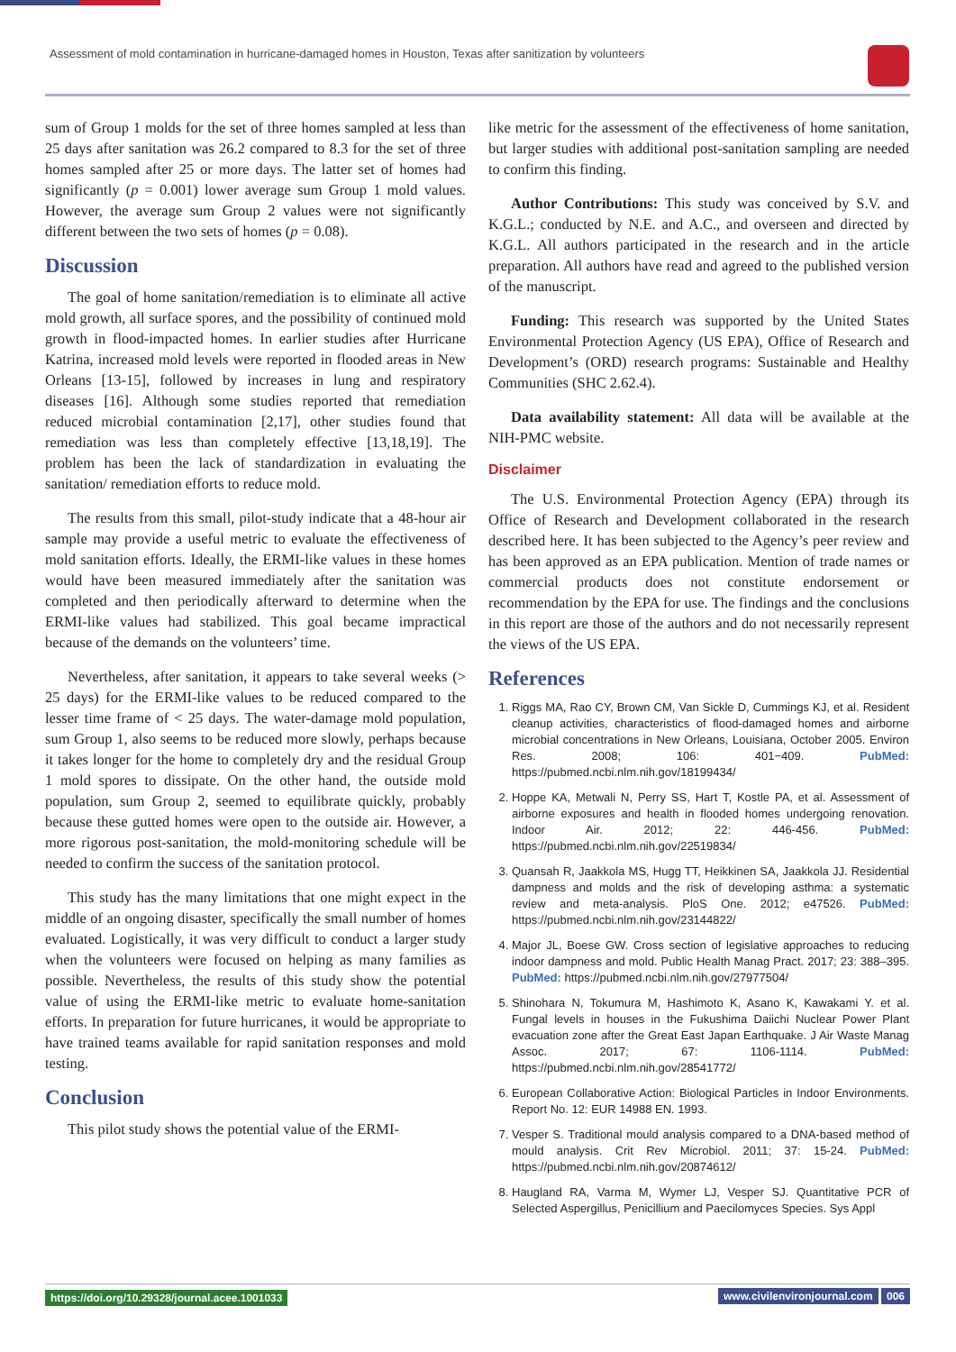Assessment of mold contamination in hurricane-damaged homes in Houston, Texas after sanitization by volunteers
sum of Group 1 molds for the set of three homes sampled at less than 25 days after sanitation was 26.2 compared to 8.3 for the set of three homes sampled after 25 or more days. The latter set of homes had significantly (p = 0.001) lower average sum Group 1 mold values. However, the average sum Group 2 values were not significantly different between the two sets of homes (p = 0.08).
Discussion
The goal of home sanitation/remediation is to eliminate all active mold growth, all surface spores, and the possibility of continued mold growth in flood-impacted homes. In earlier studies after Hurricane Katrina, increased mold levels were reported in flooded areas in New Orleans [13-15], followed by increases in lung and respiratory diseases [16]. Although some studies reported that remediation reduced microbial contamination [2,17], other studies found that remediation was less than completely effective [13,18,19]. The problem has been the lack of standardization in evaluating the sanitation/ remediation efforts to reduce mold.
The results from this small, pilot-study indicate that a 48-hour air sample may provide a useful metric to evaluate the effectiveness of mold sanitation efforts. Ideally, the ERMI-like values in these homes would have been measured immediately after the sanitation was completed and then periodically afterward to determine when the ERMI-like values had stabilized. This goal became impractical because of the demands on the volunteers’ time.
Nevertheless, after sanitation, it appears to take several weeks (> 25 days) for the ERMI-like values to be reduced compared to the lesser time frame of < 25 days. The water-damage mold population, sum Group 1, also seems to be reduced more slowly, perhaps because it takes longer for the home to completely dry and the residual Group 1 mold spores to dissipate. On the other hand, the outside mold population, sum Group 2, seemed to equilibrate quickly, probably because these gutted homes were open to the outside air. However, a more rigorous post-sanitation, the mold-monitoring schedule will be needed to confirm the success of the sanitation protocol.
This study has the many limitations that one might expect in the middle of an ongoing disaster, specifically the small number of homes evaluated. Logistically, it was very difficult to conduct a larger study when the volunteers were focused on helping as many families as possible. Nevertheless, the results of this study show the potential value of using the ERMI-like metric to evaluate home-sanitation efforts. In preparation for future hurricanes, it would be appropriate to have trained teams available for rapid sanitation responses and mold testing.
Conclusion
This pilot study shows the potential value of the ERMI-
like metric for the assessment of the effectiveness of home sanitation, but larger studies with additional post-sanitation sampling are needed to confirm this finding.
Author Contributions: This study was conceived by S.V. and K.G.L.; conducted by N.E. and A.C., and overseen and directed by K.G.L. All authors participated in the research and in the article preparation. All authors have read and agreed to the published version of the manuscript.
Funding: This research was supported by the United States Environmental Protection Agency (US EPA), Office of Research and Development’s (ORD) research programs: Sustainable and Healthy Communities (SHC 2.62.4).
Data availability statement: All data will be available at the NIH-PMC website.
Disclaimer
The U.S. Environmental Protection Agency (EPA) through its Office of Research and Development collaborated in the research described here. It has been subjected to the Agency’s peer review and has been approved as an EPA publication. Mention of trade names or commercial products does not constitute endorsement or recommendation by the EPA for use. The findings and the conclusions in this report are those of the authors and do not necessarily represent the views of the US EPA.
References
1. Riggs MA, Rao CY, Brown CM, Van Sickle D, Cummings KJ, et al. Resident cleanup activities, characteristics of flood-damaged homes and airborne microbial concentrations in New Orleans, Louisiana, October 2005. Environ Res. 2008; 106: 401−409. PubMed: https://pubmed.ncbi.nlm.nih.gov/18199434/
2. Hoppe KA, Metwali N, Perry SS, Hart T, Kostle PA, et al. Assessment of airborne exposures and health in flooded homes undergoing renovation. Indoor Air. 2012; 22: 446-456. PubMed: https://pubmed.ncbi.nlm.nih.gov/22519834/
3. Quansah R, Jaakkola MS, Hugg TT, Heikkinen SA, Jaakkola JJ. Residential dampness and molds and the risk of developing asthma: a systematic review and meta-analysis. PloS One. 2012; e47526. PubMed: https://pubmed.ncbi.nlm.nih.gov/23144822/
4. Major JL, Boese GW. Cross section of legislative approaches to reducing indoor dampness and mold. Public Health Manag Pract. 2017; 23: 388–395. PubMed: https://pubmed.ncbi.nlm.nih.gov/27977504/
5. Shinohara N, Tokumura M, Hashimoto K, Asano K, Kawakami Y. et al. Fungal levels in houses in the Fukushima Daiichi Nuclear Power Plant evacuation zone after the Great East Japan Earthquake. J Air Waste Manag Assoc. 2017; 67: 1106-1114. PubMed: https://pubmed.ncbi.nlm.nih.gov/28541772/
6. European Collaborative Action: Biological Particles in Indoor Environments. Report No. 12: EUR 14988 EN. 1993.
7. Vesper S. Traditional mould analysis compared to a DNA-based method of mould analysis. Crit Rev Microbiol. 2011; 37: 15-24. PubMed: https://pubmed.ncbi.nlm.nih.gov/20874612/
8. Haugland RA, Varma M, Wymer LJ, Vesper SJ. Quantitative PCR of Selected Aspergillus, Penicillium and Paecilomyces Species. Sys Appl
https://doi.org/10.29328/journal.acee.1001033 www.civilenvironjournal.com 006